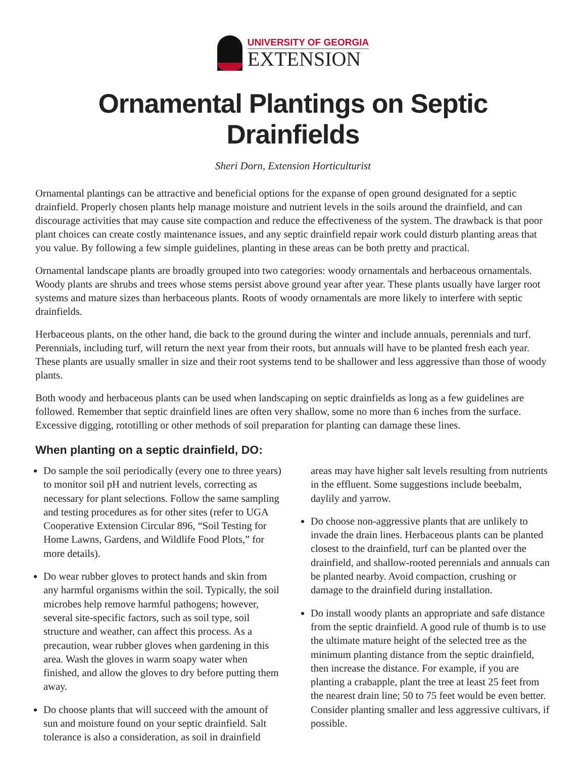UNIVERSITY OF GEORGIA
EXTENSION
Ornamental Plantings on Septic Drainfields
Sheri Dorn, Extension Horticulturist
Ornamental plantings can be attractive and beneficial options for the expanse of open ground designated for a septic drainfield. Properly chosen plants help manage moisture and nutrient levels in the soils around the drain­field, and can discourage activities that may cause site compaction and reduce the effectiveness of the system. The drawback is that poor plant choices can create costly maintenance issues, and any septic drainfield repair work could disturb planting areas that you value. By following a few simple guidelines, planting in these areas can be both pretty and practical.
Ornamental landscape plants are broadly grouped into two categories: woody ornamentals and herbaceous ornamentals. Woody plants are shrubs and trees whose stems persist above ground year after year. These plants usually have larger root systems and mature sizes than herbaceous plants. Roots of woody ornamentals are more likely to interfere with septic drainfields.
Herbaceous plants, on the other hand, die back to the ground during the winter and include annuals, perenni­als and turf. Perennials, including turf, will return the next year from their roots, but annuals will have to be planted fresh each year. These plants are usually smaller in size and their root systems tend to be shallower and less aggressive than those of woody plants.
Both woody and herbaceous plants can be used when landscaping on septic drainfields as long as a few guidelines are followed. Remember that septic drainfield lines are often very shallow, some no more than 6 inches from the surface. Excessive digging, rototilling or other methods of soil preparation for planting can damage these lines.
When planting on a septic drainfield, DO:
Do sample the soil periodically (every one to three years) to monitor soil pH and nutrient levels, correct­ing as necessary for plant selections. Follow the same sampling and testing procedures as for other sites (refer to UGA Cooperative Extension Circular 896, “Soil Testing for Home Lawns, Gardens, and Wildlife Food Plots,” for more details).
Do wear rubber gloves to protect hands and skin from any harmful organisms within the soil. Typi­cally, the soil microbes help remove harmful patho­gens; however, several site-specific factors, such as soil type, soil structure and weather, can affect this process. As a precaution, wear rubber gloves when gardening in this area. Wash the gloves in warm soapy water when finished, and allow the gloves to dry before putting them away.
Do choose plants that will succeed with the amount of sun and moisture found on your septic drainfield. Salt tolerance is also a consideration, as soil in drain­field areas may have higher salt levels resulting from nutrients in the effluent. Some suggestions include beebalm, daylily and yarrow.
Do choose non-aggressive plants that are unlikely to invade the drain lines. Herbaceous plants can be planted closest to the drainfield, turf can be planted over the drainfield, and shallow-rooted perennials and annuals can be planted nearby. Avoid compaction, crushing or damage to the drainfield during installation.
Do install woody plants an appropriate and safe distance from the septic drainfield. A good rule of thumb is to use the ultimate mature height of the selected tree as the minimum planting distance from the septic drainfield, then increase the distance. For example, if you are planting a crabapple, plant the tree at least 25 feet from the nearest drain line; 50 to 75 feet would be even better. Consider planting smaller and less aggressive cultivars, if possible.